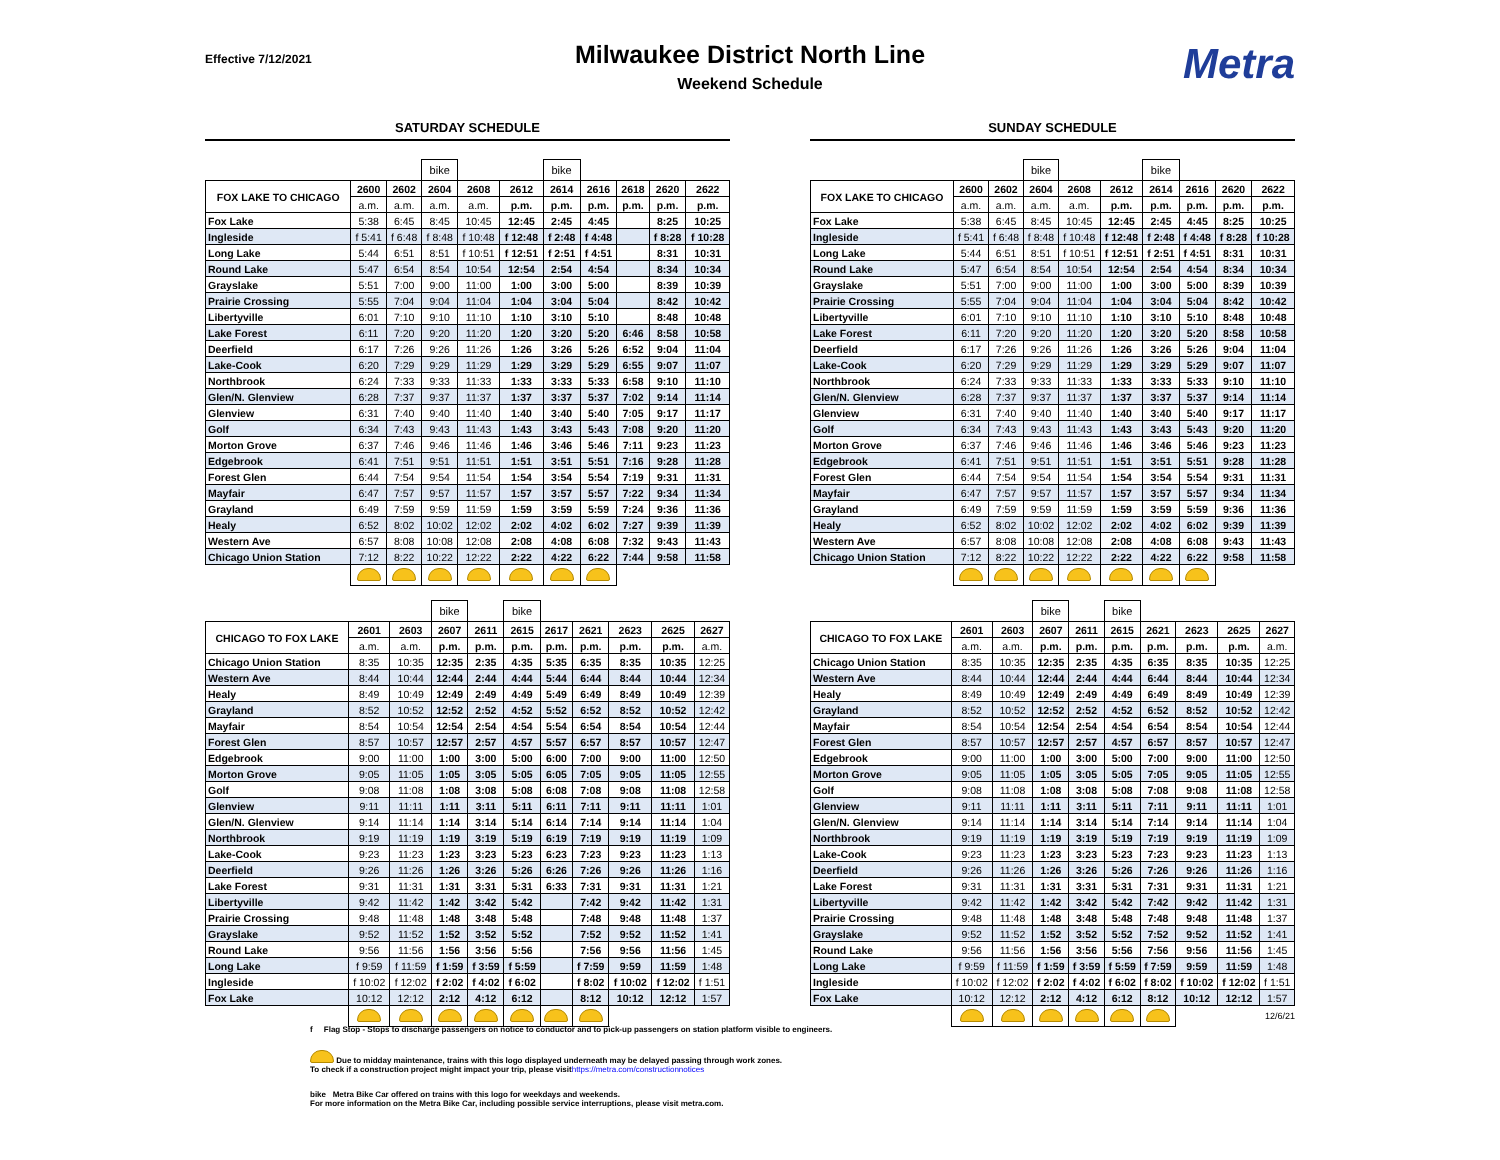Effective 7/12/2021
Milwaukee District North Line
Weekend Schedule
Metra
SATURDAY SCHEDULE
| | | | bike | | | bike | | | | |
| --- | --- | --- | --- | --- | --- | --- | --- | --- | --- | --- |
| FOX LAKE TO CHICAGO | 2600 | 2602 | 2604 | 2608 | 2612 | 2614 | 2616 | 2618 | 2620 | 2622 |
| | a.m. | a.m. | a.m. | a.m. | p.m. | p.m. | p.m. | p.m. | p.m. | p.m. |
| Fox Lake | 5:38 | 6:45 | 8:45 | 10:45 | 12:45 | 2:45 | 4:45 | | 8:25 | 10:25 |
| Ingleside | f 5:41 | f 6:48 | f 8:48 | f 10:48 | f 12:48 | f 2:48 | f 4:48 | | f 8:28 | f 10:28 |
| Long Lake | 5:44 | 6:51 | 8:51 | f 10:51 | f 12:51 | f 2:51 | f 4:51 | | 8:31 | 10:31 |
| Round Lake | 5:47 | 6:54 | 8:54 | 10:54 | 12:54 | 2:54 | 4:54 | | 8:34 | 10:34 |
| Grayslake | 5:51 | 7:00 | 9:00 | 11:00 | 1:00 | 3:00 | 5:00 | | 8:39 | 10:39 |
| Prairie Crossing | 5:55 | 7:04 | 9:04 | 11:04 | 1:04 | 3:04 | 5:04 | | 8:42 | 10:42 |
| Libertyville | 6:01 | 7:10 | 9:10 | 11:10 | 1:10 | 3:10 | 5:10 | | 8:48 | 10:48 |
| Lake Forest | 6:11 | 7:20 | 9:20 | 11:20 | 1:20 | 3:20 | 5:20 | 6:46 | 8:58 | 10:58 |
| Deerfield | 6:17 | 7:26 | 9:26 | 11:26 | 1:26 | 3:26 | 5:26 | 6:52 | 9:04 | 11:04 |
| Lake-Cook | 6:20 | 7:29 | 9:29 | 11:29 | 1:29 | 3:29 | 5:29 | 6:55 | 9:07 | 11:07 |
| Northbrook | 6:24 | 7:33 | 9:33 | 11:33 | 1:33 | 3:33 | 5:33 | 6:58 | 9:10 | 11:10 |
| Glen/N. Glenview | 6:28 | 7:37 | 9:37 | 11:37 | 1:37 | 3:37 | 5:37 | 7:02 | 9:14 | 11:14 |
| Glenview | 6:31 | 7:40 | 9:40 | 11:40 | 1:40 | 3:40 | 5:40 | 7:05 | 9:17 | 11:17 |
| Golf | 6:34 | 7:43 | 9:43 | 11:43 | 1:43 | 3:43 | 5:43 | 7:08 | 9:20 | 11:20 |
| Morton Grove | 6:37 | 7:46 | 9:46 | 11:46 | 1:46 | 3:46 | 5:46 | 7:11 | 9:23 | 11:23 |
| Edgebrook | 6:41 | 7:51 | 9:51 | 11:51 | 1:51 | 3:51 | 5:51 | 7:16 | 9:28 | 11:28 |
| Forest Glen | 6:44 | 7:54 | 9:54 | 11:54 | 1:54 | 3:54 | 5:54 | 7:19 | 9:31 | 11:31 |
| Mayfair | 6:47 | 7:57 | 9:57 | 11:57 | 1:57 | 3:57 | 5:57 | 7:22 | 9:34 | 11:34 |
| Grayland | 6:49 | 7:59 | 9:59 | 11:59 | 1:59 | 3:59 | 5:59 | 7:24 | 9:36 | 11:36 |
| Healy | 6:52 | 8:02 | 10:02 | 12:02 | 2:02 | 4:02 | 6:02 | 7:27 | 9:39 | 11:39 |
| Western Ave | 6:57 | 8:08 | 10:08 | 12:08 | 2:08 | 4:08 | 6:08 | 7:32 | 9:43 | 11:43 |
| Chicago Union Station | 7:12 | 8:22 | 10:22 | 12:22 | 2:22 | 4:22 | 6:22 | 7:44 | 9:58 | 11:58 |
| | | | bike | | bike | | | | | |
| --- | --- | --- | --- | --- | --- | --- | --- | --- | --- | --- |
| CHICAGO TO FOX LAKE | 2601 | 2603 | 2607 | 2611 | 2615 | 2617 | 2621 | 2623 | 2625 | 2627 |
| | a.m. | a.m. | p.m. | p.m. | p.m. | p.m. | p.m. | p.m. | p.m. | a.m. |
| Chicago Union Station | 8:35 | 10:35 | 12:35 | 2:35 | 4:35 | 5:35 | 6:35 | 8:35 | 10:35 | 12:25 |
| Western Ave | 8:44 | 10:44 | 12:44 | 2:44 | 4:44 | 5:44 | 6:44 | 8:44 | 10:44 | 12:34 |
| Healy | 8:49 | 10:49 | 12:49 | 2:49 | 4:49 | 5:49 | 6:49 | 8:49 | 10:49 | 12:39 |
| Grayland | 8:52 | 10:52 | 12:52 | 2:52 | 4:52 | 5:52 | 6:52 | 8:52 | 10:52 | 12:42 |
| Mayfair | 8:54 | 10:54 | 12:54 | 2:54 | 4:54 | 5:54 | 6:54 | 8:54 | 10:54 | 12:44 |
| Forest Glen | 8:57 | 10:57 | 12:57 | 2:57 | 4:57 | 5:57 | 6:57 | 8:57 | 10:57 | 12:47 |
| Edgebrook | 9:00 | 11:00 | 1:00 | 3:00 | 5:00 | 6:00 | 7:00 | 9:00 | 11:00 | 12:50 |
| Morton Grove | 9:05 | 11:05 | 1:05 | 3:05 | 5:05 | 6:05 | 7:05 | 9:05 | 11:05 | 12:55 |
| Golf | 9:08 | 11:08 | 1:08 | 3:08 | 5:08 | 6:08 | 7:08 | 9:08 | 11:08 | 12:58 |
| Glenview | 9:11 | 11:11 | 1:11 | 3:11 | 5:11 | 6:11 | 7:11 | 9:11 | 11:11 | 1:01 |
| Glen/N. Glenview | 9:14 | 11:14 | 1:14 | 3:14 | 5:14 | 6:14 | 7:14 | 9:14 | 11:14 | 1:04 |
| Northbrook | 9:19 | 11:19 | 1:19 | 3:19 | 5:19 | 6:19 | 7:19 | 9:19 | 11:19 | 1:09 |
| Lake-Cook | 9:23 | 11:23 | 1:23 | 3:23 | 5:23 | 6:23 | 7:23 | 9:23 | 11:23 | 1:13 |
| Deerfield | 9:26 | 11:26 | 1:26 | 3:26 | 5:26 | 6:26 | 7:26 | 9:26 | 11:26 | 1:16 |
| Lake Forest | 9:31 | 11:31 | 1:31 | 3:31 | 5:31 | 6:33 | 7:31 | 9:31 | 11:31 | 1:21 |
| Libertyville | 9:42 | 11:42 | 1:42 | 3:42 | 5:42 | | 7:42 | 9:42 | 11:42 | 1:31 |
| Prairie Crossing | 9:48 | 11:48 | 1:48 | 3:48 | 5:48 | | 7:48 | 9:48 | 11:48 | 1:37 |
| Grayslake | 9:52 | 11:52 | 1:52 | 3:52 | 5:52 | | 7:52 | 9:52 | 11:52 | 1:41 |
| Round Lake | 9:56 | 11:56 | 1:56 | 3:56 | 5:56 | | 7:56 | 9:56 | 11:56 | 1:45 |
| Long Lake | f 9:59 | f 11:59 | f 1:59 | f 3:59 | f 5:59 | | f 7:59 | 9:59 | 11:59 | 1:48 |
| Ingleside | f 10:02 | f 12:02 | f 2:02 | f 4:02 | f 6:02 | | f 8:02 | f 10:02 | f 12:02 | f 1:51 |
| Fox Lake | 10:12 | 12:12 | 2:12 | 4:12 | 6:12 | | 8:12 | 10:12 | 12:12 | 1:57 |
SUNDAY SCHEDULE
| | | | bike | | | bike | | | |
| --- | --- | --- | --- | --- | --- | --- | --- | --- | --- |
| FOX LAKE TO CHICAGO | 2600 | 2602 | 2604 | 2608 | 2612 | 2614 | 2616 | 2620 | 2622 |
| | a.m. | a.m. | a.m. | a.m. | p.m. | p.m. | p.m. | p.m. | p.m. |
| Fox Lake | 5:38 | 6:45 | 8:45 | 10:45 | 12:45 | 2:45 | 4:45 | 8:25 | 10:25 |
| Ingleside | f 5:41 | f 6:48 | f 8:48 | f 10:48 | f 12:48 | f 2:48 | f 4:48 | f 8:28 | f 10:28 |
| Long Lake | 5:44 | 6:51 | 8:51 | f 10:51 | f 12:51 | f 2:51 | f 4:51 | 8:31 | 10:31 |
| Round Lake | 5:47 | 6:54 | 8:54 | 10:54 | 12:54 | 2:54 | 4:54 | 8:34 | 10:34 |
| Grayslake | 5:51 | 7:00 | 9:00 | 11:00 | 1:00 | 3:00 | 5:00 | 8:39 | 10:39 |
| Prairie Crossing | 5:55 | 7:04 | 9:04 | 11:04 | 1:04 | 3:04 | 5:04 | 8:42 | 10:42 |
| Libertyville | 6:01 | 7:10 | 9:10 | 11:10 | 1:10 | 3:10 | 5:10 | 8:48 | 10:48 |
| Lake Forest | 6:11 | 7:20 | 9:20 | 11:20 | 1:20 | 3:20 | 5:20 | 8:58 | 10:58 |
| Deerfield | 6:17 | 7:26 | 9:26 | 11:26 | 1:26 | 3:26 | 5:26 | 9:04 | 11:04 |
| Lake-Cook | 6:20 | 7:29 | 9:29 | 11:29 | 1:29 | 3:29 | 5:29 | 9:07 | 11:07 |
| Northbrook | 6:24 | 7:33 | 9:33 | 11:33 | 1:33 | 3:33 | 5:33 | 9:10 | 11:10 |
| Glen/N. Glenview | 6:28 | 7:37 | 9:37 | 11:37 | 1:37 | 3:37 | 5:37 | 9:14 | 11:14 |
| Glenview | 6:31 | 7:40 | 9:40 | 11:40 | 1:40 | 3:40 | 5:40 | 9:17 | 11:17 |
| Golf | 6:34 | 7:43 | 9:43 | 11:43 | 1:43 | 3:43 | 5:43 | 9:20 | 11:20 |
| Morton Grove | 6:37 | 7:46 | 9:46 | 11:46 | 1:46 | 3:46 | 5:46 | 9:23 | 11:23 |
| Edgebrook | 6:41 | 7:51 | 9:51 | 11:51 | 1:51 | 3:51 | 5:51 | 9:28 | 11:28 |
| Forest Glen | 6:44 | 7:54 | 9:54 | 11:54 | 1:54 | 3:54 | 5:54 | 9:31 | 11:31 |
| Mayfair | 6:47 | 7:57 | 9:57 | 11:57 | 1:57 | 3:57 | 5:57 | 9:34 | 11:34 |
| Grayland | 6:49 | 7:59 | 9:59 | 11:59 | 1:59 | 3:59 | 5:59 | 9:36 | 11:36 |
| Healy | 6:52 | 8:02 | 10:02 | 12:02 | 2:02 | 4:02 | 6:02 | 9:39 | 11:39 |
| Western Ave | 6:57 | 8:08 | 10:08 | 12:08 | 2:08 | 4:08 | 6:08 | 9:43 | 11:43 |
| Chicago Union Station | 7:12 | 8:22 | 10:22 | 12:22 | 2:22 | 4:22 | 6:22 | 9:58 | 11:58 |
| | | | bike | | bike | | | | |
| --- | --- | --- | --- | --- | --- | --- | --- | --- | --- |
| CHICAGO TO FOX LAKE | 2601 | 2603 | 2607 | 2611 | 2615 | 2621 | 2623 | 2625 | 2627 |
| | a.m. | a.m. | p.m. | p.m. | p.m. | p.m. | p.m. | p.m. | a.m. |
| Chicago Union Station | 8:35 | 10:35 | 12:35 | 2:35 | 4:35 | 6:35 | 8:35 | 10:35 | 12:25 |
| Western Ave | 8:44 | 10:44 | 12:44 | 2:44 | 4:44 | 6:44 | 8:44 | 10:44 | 12:34 |
| Healy | 8:49 | 10:49 | 12:49 | 2:49 | 4:49 | 6:49 | 8:49 | 10:49 | 12:39 |
| Grayland | 8:52 | 10:52 | 12:52 | 2:52 | 4:52 | 6:52 | 8:52 | 10:52 | 12:42 |
| Mayfair | 8:54 | 10:54 | 12:54 | 2:54 | 4:54 | 6:54 | 8:54 | 10:54 | 12:44 |
| Forest Glen | 8:57 | 10:57 | 12:57 | 2:57 | 4:57 | 6:57 | 8:57 | 10:57 | 12:47 |
| Edgebrook | 9:00 | 11:00 | 1:00 | 3:00 | 5:00 | 7:00 | 9:00 | 11:00 | 12:50 |
| Morton Grove | 9:05 | 11:05 | 1:05 | 3:05 | 5:05 | 7:05 | 9:05 | 11:05 | 12:55 |
| Golf | 9:08 | 11:08 | 1:08 | 3:08 | 5:08 | 7:08 | 9:08 | 11:08 | 12:58 |
| Glenview | 9:11 | 11:11 | 1:11 | 3:11 | 5:11 | 7:11 | 9:11 | 11:11 | 1:01 |
| Glen/N. Glenview | 9:14 | 11:14 | 1:14 | 3:14 | 5:14 | 7:14 | 9:14 | 11:14 | 1:04 |
| Northbrook | 9:19 | 11:19 | 1:19 | 3:19 | 5:19 | 7:19 | 9:19 | 11:19 | 1:09 |
| Lake-Cook | 9:23 | 11:23 | 1:23 | 3:23 | 5:23 | 7:23 | 9:23 | 11:23 | 1:13 |
| Deerfield | 9:26 | 11:26 | 1:26 | 3:26 | 5:26 | 7:26 | 9:26 | 11:26 | 1:16 |
| Lake Forest | 9:31 | 11:31 | 1:31 | 3:31 | 5:31 | 7:31 | 9:31 | 11:31 | 1:21 |
| Libertyville | 9:42 | 11:42 | 1:42 | 3:42 | 5:42 | 7:42 | 9:42 | 11:42 | 1:31 |
| Prairie Crossing | 9:48 | 11:48 | 1:48 | 3:48 | 5:48 | 7:48 | 9:48 | 11:48 | 1:37 |
| Grayslake | 9:52 | 11:52 | 1:52 | 3:52 | 5:52 | 7:52 | 9:52 | 11:52 | 1:41 |
| Round Lake | 9:56 | 11:56 | 1:56 | 3:56 | 5:56 | 7:56 | 9:56 | 11:56 | 1:45 |
| Long Lake | f 9:59 | f 11:59 | f 1:59 | f 3:59 | f 5:59 | f 7:59 | 9:59 | 11:59 | 1:48 |
| Ingleside | f 10:02 | f 12:02 | f 2:02 | f 4:02 | f 6:02 | f 8:02 | f 10:02 | f 12:02 | f 1:51 |
| Fox Lake | 10:12 | 12:12 | 2:12 | 4:12 | 6:12 | 8:12 | 10:12 | 12:12 | 1:57 |
12/6/21
f Flag Stop - Stops to discharge passengers on notice to conductor and to pick-up passengers on station platform visible to engineers.
Due to midday maintenance, trains with this logo displayed underneath may be delayed passing through work zones.
To check if a construction project might impact your trip, please visithttps://metra.com/constructionnotices
bike Metra Bike Car offered on trains with this logo for weekdays and weekends.
For more information on the Metra Bike Car, including possible service interruptions, please visit metra.com.